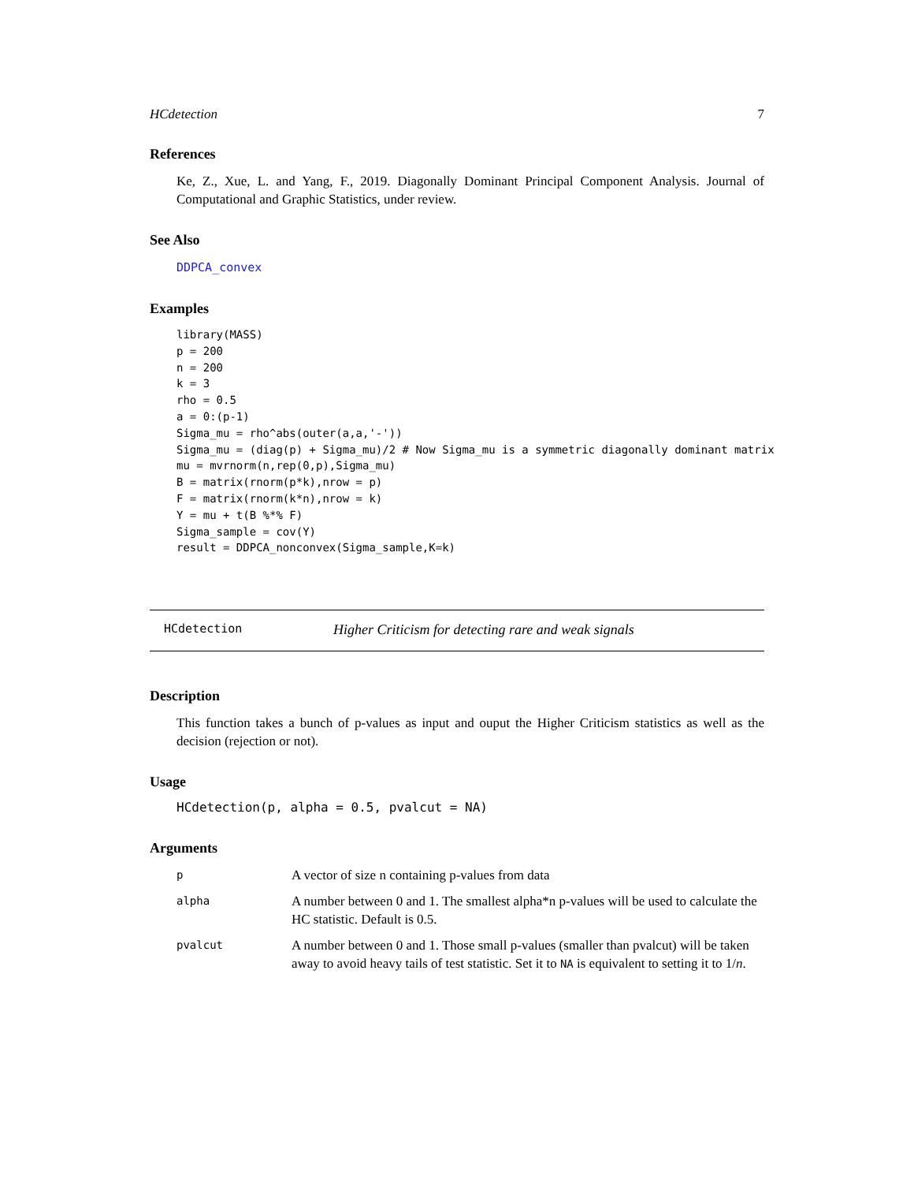HCdetection 7
References
Ke, Z., Xue, L. and Yang, F., 2019. Diagonally Dominant Principal Component Analysis. Journal of Computational and Graphic Statistics, under review.
See Also
DDPCA_convex
Examples
library(MASS)
p = 200
n = 200
k = 3
rho = 0.5
a = 0:(p-1)
Sigma_mu = rho^abs(outer(a,a,'-'))
Sigma_mu = (diag(p) + Sigma_mu)/2 # Now Sigma_mu is a symmetric diagonally dominant matrix
mu = mvrnorm(n,rep(0,p),Sigma_mu)
B = matrix(rnorm(p*k),nrow = p)
F = matrix(rnorm(k*n),nrow = k)
Y = mu + t(B %*% F)
Sigma_sample = cov(Y)
result = DDPCA_nonconvex(Sigma_sample,K=k)
HCdetection Higher Criticism for detecting rare and weak signals
Description
This function takes a bunch of p-values as input and ouput the Higher Criticism statistics as well as the decision (rejection or not).
Usage
HCdetection(p, alpha = 0.5, pvalcut = NA)
Arguments
| p | A vector of size n containing p-values from data |
| alpha | A number between 0 and 1. The smallest alpha*n p-values will be used to calculate the HC statistic. Default is 0.5. |
| pvalcut | A number between 0 and 1. Those small p-values (smaller than pvalcut) will be taken away to avoid heavy tails of test statistic. Set it to NA is equivalent to setting it to 1/ n . |